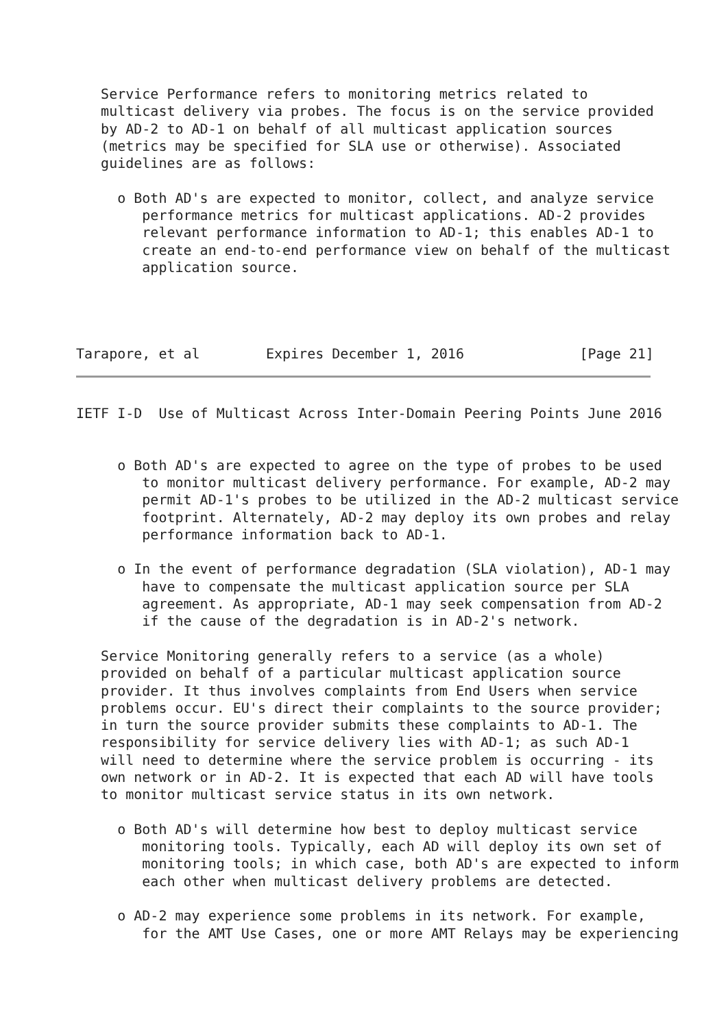Service Performance refers to monitoring metrics related to
   multicast delivery via probes. The focus is on the service provided
   by AD-2 to AD-1 on behalf of all multicast application sources
   (metrics may be specified for SLA use or otherwise). Associated
   guidelines are as follows:

     o Both AD's are expected to monitor, collect, and analyze service
        performance metrics for multicast applications. AD-2 provides
        relevant performance information to AD-1; this enables AD-1 to
        create an end-to-end performance view on behalf of the multicast
        application source.




Tarapore, et al        Expires December 1, 2016              [Page 21]
IETF I-D  Use of Multicast Across Inter-Domain Peering Points June 2016


     o Both AD's are expected to agree on the type of probes to be used
        to monitor multicast delivery performance. For example, AD-2 may
        permit AD-1's probes to be utilized in the AD-2 multicast service
        footprint. Alternately, AD-2 may deploy its own probes and relay
        performance information back to AD-1.

     o In the event of performance degradation (SLA violation), AD-1 may
        have to compensate the multicast application source per SLA
        agreement. As appropriate, AD-1 may seek compensation from AD-2
        if the cause of the degradation is in AD-2's network.

   Service Monitoring generally refers to a service (as a whole)
   provided on behalf of a particular multicast application source
   provider. It thus involves complaints from End Users when service
   problems occur. EU's direct their complaints to the source provider;
   in turn the source provider submits these complaints to AD-1. The
   responsibility for service delivery lies with AD-1; as such AD-1
   will need to determine where the service problem is occurring - its
   own network or in AD-2. It is expected that each AD will have tools
   to monitor multicast service status in its own network.

     o Both AD's will determine how best to deploy multicast service
        monitoring tools. Typically, each AD will deploy its own set of
        monitoring tools; in which case, both AD's are expected to inform
        each other when multicast delivery problems are detected.

     o AD-2 may experience some problems in its network. For example,
        for the AMT Use Cases, one or more AMT Relays may be experiencing